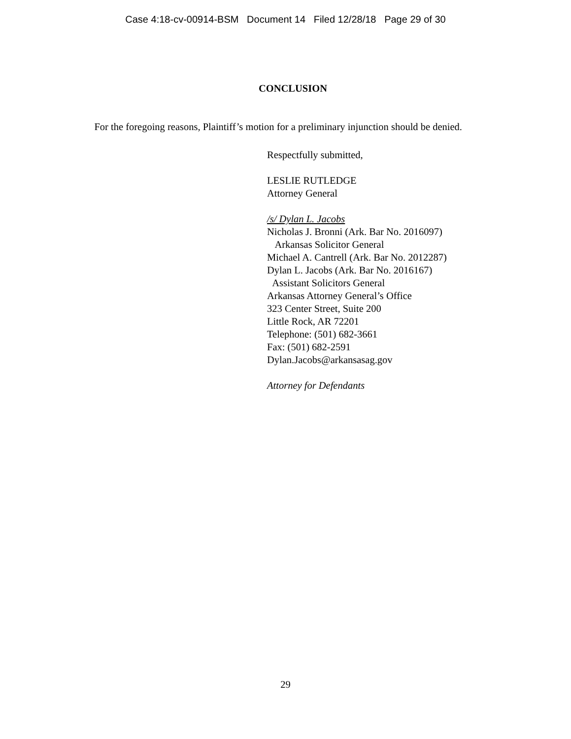Case 4:18-cv-00914-BSM Document 14 Filed 12/28/18 Page 29 of 30
CONCLUSION
For the foregoing reasons, Plaintiff’s motion for a preliminary injunction should be denied.
Respectfully submitted,
LESLIE RUTLEDGE
Attorney General
/s/ Dylan L. Jacobs
Nicholas J. Bronni (Ark. Bar No. 2016097)
Arkansas Solicitor General
Michael A. Cantrell (Ark. Bar No. 2012287)
Dylan L. Jacobs (Ark. Bar No. 2016167)
Assistant Solicitors General
Arkansas Attorney General’s Office
323 Center Street, Suite 200
Little Rock, AR 72201
Telephone: (501) 682-3661
Fax: (501) 682-2591
Dylan.Jacobs@arkansasag.gov
Attorney for Defendants
29